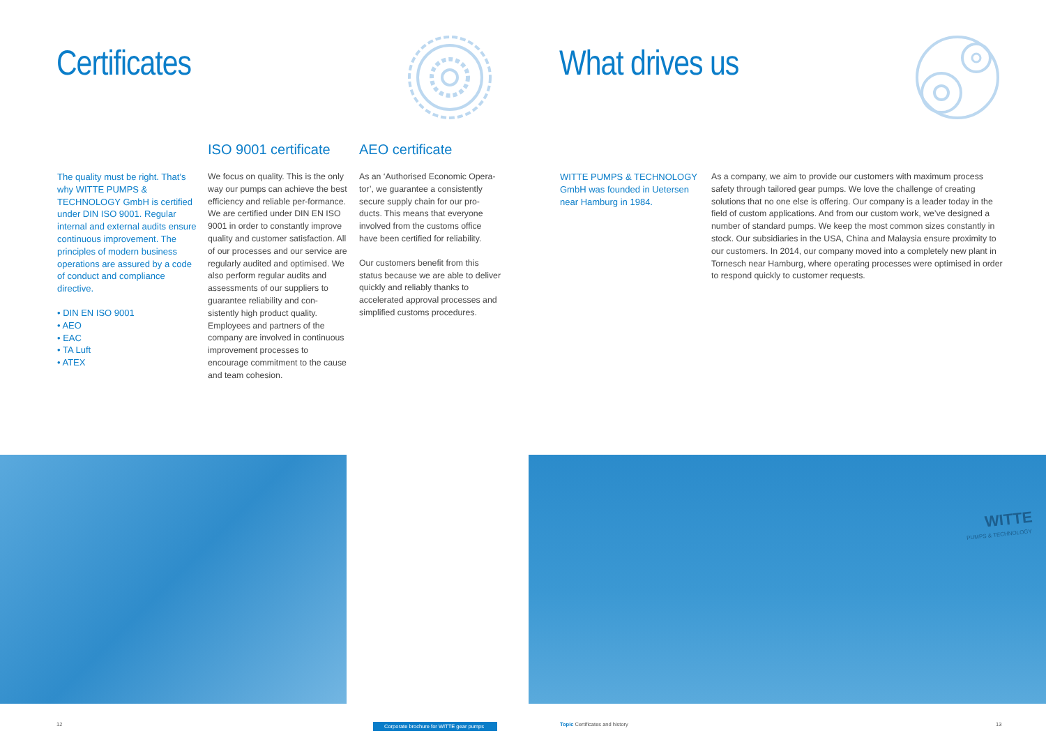Certificates
The quality must be right. That’s why WITTE PUMPS & TECHNOLOGY GmbH is certified under DIN ISO 9001. Regular internal and external audits ensure continuous improvement. The principles of modern business operations are assured by a code of conduct and compliance directive.
• DIN EN ISO 9001
• AEO
• EAC
• TA Luft
• ATEX
ISO 9001 certificate
We focus on quality. This is the only way our pumps can achieve the best efficiency and reliable per-formance. We are certified under DIN EN ISO 9001 in order to constantly improve quality and customer satisfaction. All of our processes and our service are regularly audited and optimised. We also perform regular audits and assessments of our suppliers to guarantee reliability and con-sistently high product quality. Employees and partners of the company are involved in continuous improvement processes to encourage commitment to the cause and team cohesion.
AEO certificate
As an ‘Authorised Economic Opera-tor’, we guarantee a consistently secure supply chain for our pro-ducts. This means that everyone involved from the customs office have been certified for reliability.
Our customers benefit from this status because we are able to deliver quickly and reliably thanks to accelerated approval processes and simplified customs procedures.
12
Corporate brochure for WITTE gear pumps
What drives us
WITTE PUMPS & TECHNOLOGY GmbH was founded in Uetersen near Hamburg in 1984.
As a company, we aim to provide our customers with maximum process safety through tailored gear pumps. We love the challenge of creating solutions that no one else is offering. Our company is a leader today in the field of custom applications. And from our custom work, we’ve designed a number of standard pumps. We keep the most common sizes constantly in stock. Our subsidiaries in the USA, China and Malaysia ensure proximity to our customers. In 2014, our company moved into a completely new plant in Tornesch near Hamburg, where operating processes were optimised in order to respond quickly to customer requests.
WITTE
PUMPS & TECHNOLOGY
Topic Certificates and history 13